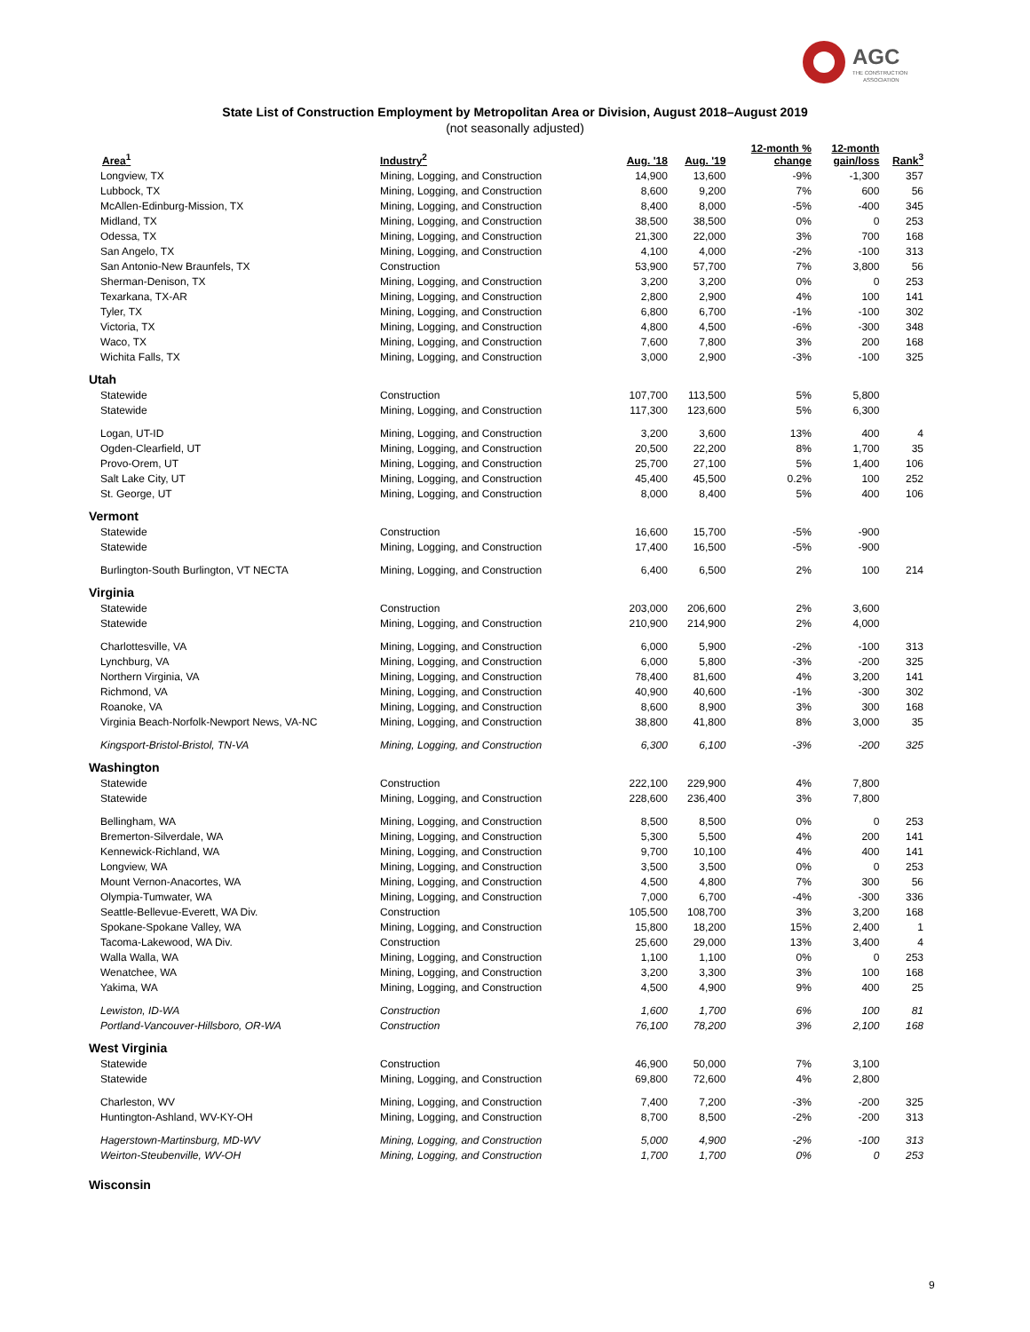AGC
THE CONSTRUCTION
ASSOCIATION
State List of Construction Employment by Metropolitan Area or Division, August 2018–August 2019
(not seasonally adjusted)
| Area<sup>1</sup> | Industry<sup>2</sup> | Aug. '18 | Aug. '19 | 12-month % change | 12-month gain/loss | Rank<sup>3</sup> |
| --- | --- | --- | --- | --- | --- | --- |
| Longview, TX | Mining, Logging, and Construction | 14,900 | 13,600 | -9% | -1,300 | 357 |
| Lubbock, TX | Mining, Logging, and Construction | 8,600 | 9,200 | 7% | 600 | 56 |
| McAllen-Edinburg-Mission, TX | Mining, Logging, and Construction | 8,400 | 8,000 | -5% | -400 | 345 |
| Midland, TX | Mining, Logging, and Construction | 38,500 | 38,500 | 0% | 0 | 253 |
| Odessa, TX | Mining, Logging, and Construction | 21,300 | 22,000 | 3% | 700 | 168 |
| San Angelo, TX | Mining, Logging, and Construction | 4,100 | 4,000 | -2% | -100 | 313 |
| San Antonio-New Braunfels, TX | Construction | 53,900 | 57,700 | 7% | 3,800 | 56 |
| Sherman-Denison, TX | Mining, Logging, and Construction | 3,200 | 3,200 | 0% | 0 | 253 |
| Texarkana, TX-AR | Mining, Logging, and Construction | 2,800 | 2,900 | 4% | 100 | 141 |
| Tyler, TX | Mining, Logging, and Construction | 6,800 | 6,700 | -1% | -100 | 302 |
| Victoria, TX | Mining, Logging, and Construction | 4,800 | 4,500 | -6% | -300 | 348 |
| Waco, TX | Mining, Logging, and Construction | 7,600 | 7,800 | 3% | 200 | 168 |
| Wichita Falls, TX | Mining, Logging, and Construction | 3,000 | 2,900 | -3% | -100 | 325 |
| Utah | | | | | | |
| Statewide | Construction | 107,700 | 113,500 | 5% | 5,800 | |
| Statewide | Mining, Logging, and Construction | 117,300 | 123,600 | 5% | 6,300 | |
| Logan, UT-ID | Mining, Logging, and Construction | 3,200 | 3,600 | 13% | 400 | 4 |
| Ogden-Clearfield, UT | Mining, Logging, and Construction | 20,500 | 22,200 | 8% | 1,700 | 35 |
| Provo-Orem, UT | Mining, Logging, and Construction | 25,700 | 27,100 | 5% | 1,400 | 106 |
| Salt Lake City, UT | Mining, Logging, and Construction | 45,400 | 45,500 | 0.2% | 100 | 252 |
| St. George, UT | Mining, Logging, and Construction | 8,000 | 8,400 | 5% | 400 | 106 |
| Vermont | | | | | | |
| Statewide | Construction | 16,600 | 15,700 | -5% | -900 | |
| Statewide | Mining, Logging, and Construction | 17,400 | 16,500 | -5% | -900 | |
| Burlington-South Burlington, VT NECTA | Mining, Logging, and Construction | 6,400 | 6,500 | 2% | 100 | 214 |
| Virginia | | | | | | |
| Statewide | Construction | 203,000 | 206,600 | 2% | 3,600 | |
| Statewide | Mining, Logging, and Construction | 210,900 | 214,900 | 2% | 4,000 | |
| Charlottesville, VA | Mining, Logging, and Construction | 6,000 | 5,900 | -2% | -100 | 313 |
| Lynchburg, VA | Mining, Logging, and Construction | 6,000 | 5,800 | -3% | -200 | 325 |
| Northern Virginia, VA | Mining, Logging, and Construction | 78,400 | 81,600 | 4% | 3,200 | 141 |
| Richmond, VA | Mining, Logging, and Construction | 40,900 | 40,600 | -1% | -300 | 302 |
| Roanoke, VA | Mining, Logging, and Construction | 8,600 | 8,900 | 3% | 300 | 168 |
| Virginia Beach-Norfolk-Newport News, VA-NC | Mining, Logging, and Construction | 38,800 | 41,800 | 8% | 3,000 | 35 |
| Kingsport-Bristol-Bristol, TN-VA | Mining, Logging, and Construction | 6,300 | 6,100 | -3% | -200 | 325 |
| Washington | | | | | | |
| Statewide | Construction | 222,100 | 229,900 | 4% | 7,800 | |
| Statewide | Mining, Logging, and Construction | 228,600 | 236,400 | 3% | 7,800 | |
| Bellingham, WA | Mining, Logging, and Construction | 8,500 | 8,500 | 0% | 0 | 253 |
| Bremerton-Silverdale, WA | Mining, Logging, and Construction | 5,300 | 5,500 | 4% | 200 | 141 |
| Kennewick-Richland, WA | Mining, Logging, and Construction | 9,700 | 10,100 | 4% | 400 | 141 |
| Longview, WA | Mining, Logging, and Construction | 3,500 | 3,500 | 0% | 0 | 253 |
| Mount Vernon-Anacortes, WA | Mining, Logging, and Construction | 4,500 | 4,800 | 7% | 300 | 56 |
| Olympia-Tumwater, WA | Mining, Logging, and Construction | 7,000 | 6,700 | -4% | -300 | 336 |
| Seattle-Bellevue-Everett, WA Div. | Construction | 105,500 | 108,700 | 3% | 3,200 | 168 |
| Spokane-Spokane Valley, WA | Mining, Logging, and Construction | 15,800 | 18,200 | 15% | 2,400 | 1 |
| Tacoma-Lakewood, WA Div. | Construction | 25,600 | 29,000 | 13% | 3,400 | 4 |
| Walla Walla, WA | Mining, Logging, and Construction | 1,100 | 1,100 | 0% | 0 | 253 |
| Wenatchee, WA | Mining, Logging, and Construction | 3,200 | 3,300 | 3% | 100 | 168 |
| Yakima, WA | Mining, Logging, and Construction | 4,500 | 4,900 | 9% | 400 | 25 |
| Lewiston, ID-WA | Construction | 1,600 | 1,700 | 6% | 100 | 81 |
| Portland-Vancouver-Hillsboro, OR-WA | Construction | 76,100 | 78,200 | 3% | 2,100 | 168 |
| West Virginia | | | | | | |
| Statewide | Construction | 46,900 | 50,000 | 7% | 3,100 | |
| Statewide | Mining, Logging, and Construction | 69,800 | 72,600 | 4% | 2,800 | |
| Charleston, WV | Mining, Logging, and Construction | 7,400 | 7,200 | -3% | -200 | 325 |
| Huntington-Ashland, WV-KY-OH | Mining, Logging, and Construction | 8,700 | 8,500 | -2% | -200 | 313 |
| Hagerstown-Martinsburg, MD-WV | Mining, Logging, and Construction | 5,000 | 4,900 | -2% | -100 | 313 |
| Weirton-Steubenville, WV-OH | Mining, Logging, and Construction | 1,700 | 1,700 | 0% | 0 | 253 |
| Wisconsin | | | | | | |
9